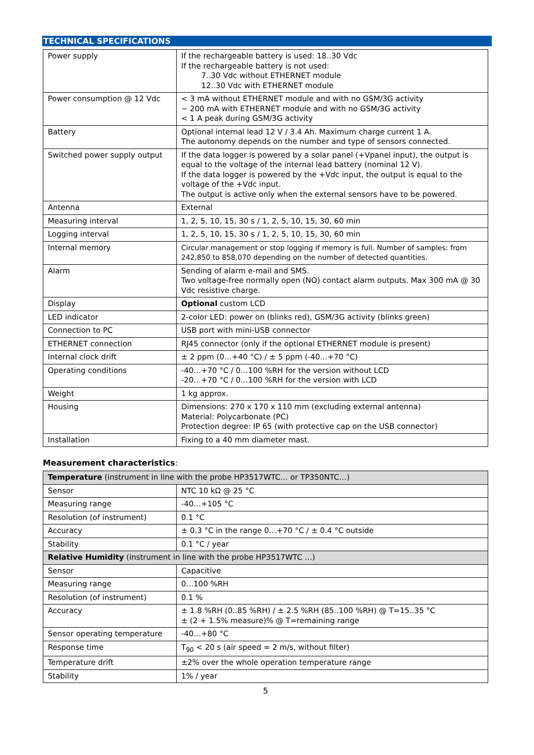TECHNICAL SPECIFICATIONS
| Power supply | If the rechargeable battery is used: 18..30 Vdc If the rechargeable battery is not used: 7..30 Vdc without ETHERNET module 12..30 Vdc with ETHERNET module |
| Power consumption @ 12 Vdc | < 3 mA without ETHERNET module and with no GSM/3G activity ~ 200 mA with ETHERNET module and with no GSM/3G activity < 1 A peak during GSM/3G activity |
| Battery | Optional internal lead 12 V / 3.4 Ah. Maximum charge current 1 A. The autonomy depends on the number and type of sensors connected. |
| Switched power supply output | If the data logger is powered by a solar panel (+Vpanel input), the output is equal to the voltage of the internal lead battery (nominal 12 V). If the data logger is powered by the +Vdc input, the output is equal to the voltage of the +Vdc input. The output is active only when the external sensors have to be powered. |
| Antenna | External |
| Measuring interval | 1, 2, 5, 10, 15, 30 s / 1, 2, 5, 10, 15, 30, 60 min |
| Logging interval | 1, 2, 5, 10, 15, 30 s / 1, 2, 5, 10, 15, 30, 60 min |
| Internal memory | Circular management or stop logging if memory is full. Number of samples: from 242,850 to 858,070 depending on the number of detected quantities. |
| Alarm | Sending of alarm e-mail and SMS. Two voltage-free normally open (NO) contact alarm outputs. Max 300 mA @ 30 Vdc resistive charge. |
| Display | Optional custom LCD |
| LED indicator | 2-color LED: power on (blinks red), GSM/3G activity (blinks green) |
| Connection to PC | USB port with mini-USB connector |
| ETHERNET connection | RJ45 connector (only if the optional ETHERNET module is present) |
| Internal clock drift | ± 2 ppm (0…+40 °C) / ± 5 ppm (-40…+70 °C) |
| Operating conditions | -40…+70 °C / 0…100 %RH for the version without LCD -20…+70 °C / 0…100 %RH for the version with LCD |
| Weight | 1 kg approx. |
| Housing | Dimensions: 270 x 170 x 110 mm (excluding external antenna) Material: Polycarbonate (PC) Protection degree: IP 65 (with protective cap on the USB connector) |
| Installation | Fixing to a 40 mm diameter mast. |
Measurement characteristics:
| Temperature (instrument in line with the probe HP3517WTC… or TP350NTC…) | |
| Sensor | NTC 10 kΩ @ 25 °C |
| Measuring range | -40…+105 °C |
| Resolution (of instrument) | 0.1 °C |
| Accuracy | ± 0.3 °C in the range 0…+70 °C / ± 0.4 °C outside |
| Stability | 0.1 °C / year |
| Relative Humidity (instrument in line with the probe HP3517WTC …) | |
| Sensor | Capacitive |
| Measuring range | 0…100 %RH |
| Resolution (of instrument) | 0.1 % |
| Accuracy | ± 1.8 %RH (0..85 %RH) / ± 2.5 %RH (85..100 %RH) @ T=15..35 °C ± (2 + 1.5% measure)% @ T=remaining range |
| Sensor operating temperature | -40…+80 °C |
| Response time | T<sub>90</sub> < 20 s (air speed = 2 m/s, without filter) |
| Temperature drift | ±2% over the whole operation temperature range |
| Stability | 1% / year |
5